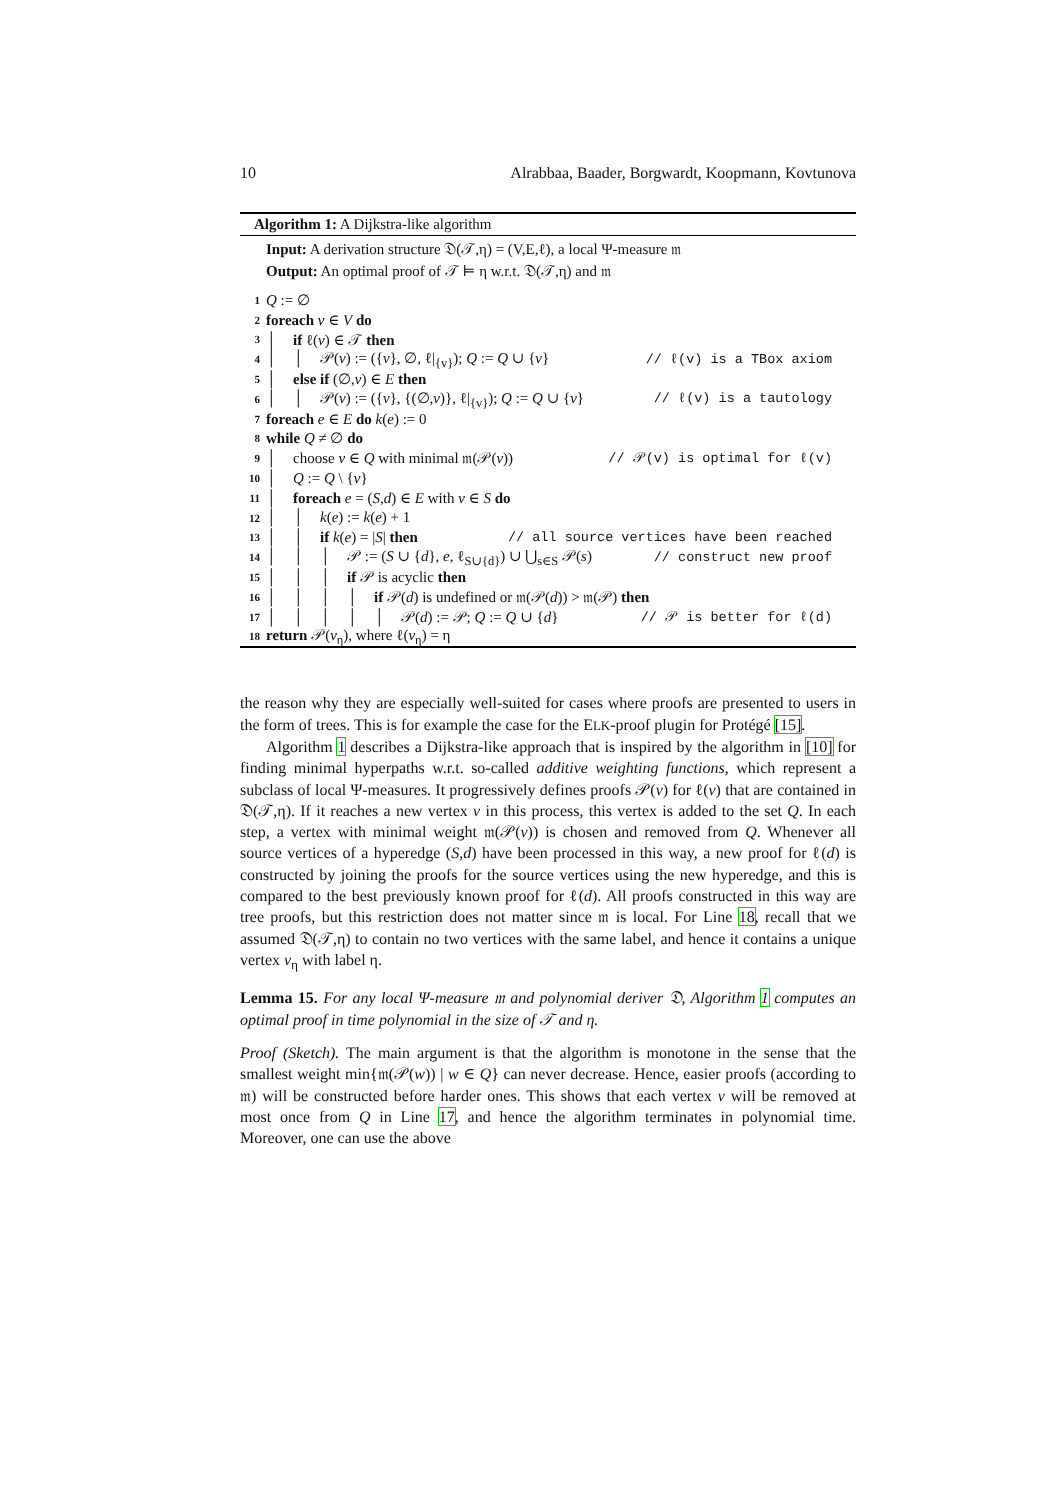10 Alrabbaa, Baader, Borgwardt, Koopmann, Kovtunova
Algorithm 1: A Dijkstra-like algorithm
Input: A derivation structure 𝔇(𝒯,η) = (V,E,ℓ), a local Ψ-measure 𝔪
Output: An optimal proof of 𝒯 ⊨ η w.r.t. 𝔇(𝒯,η) and 𝔪
1 Q := ∅
2 foreach v ∈ V do
3 │ if ℓ(v) ∈ 𝒯 then
4 │ │ 𝒫(v) := ({v}, ∅, ℓ|<sub>{v}</sub>); Q := Q ∪ {v} // ℓ(v) is a TBox axiom
5 │ else if (∅,v) ∈ E then
6 │ │ 𝒫(v) := ({v}, {(∅,v)}, ℓ|<sub>{v}</sub>); Q := Q ∪ {v} // ℓ(v) is a tautology
7 foreach e ∈ E do k(e) := 0
8 while Q ≠ ∅ do
9 │ choose v ∈ Q with minimal 𝔪(𝒫(v)) // 𝒫(v) is optimal for ℓ(v)
10 │ Q := Q \ {v}
11 │ foreach e = (S,d) ∈ E with v ∈ S do
12 │ │ k(e) := k(e) + 1
13 │ │ if k(e) = |S| then // all source vertices have been reached
14 │ │ │ 𝒫 := (S ∪ {d}, e, ℓ<sub>S∪{d}</sub>) ∪ ⋃<sub>s∈S</sub> 𝒫(s) // construct new proof
15 │ │ │ if 𝒫 is acyclic then
16 │ │ │ │ if 𝒫(d) is undefined or 𝔪(𝒫(d)) > 𝔪(𝒫) then
17 │ │ │ │ │ 𝒫(d) := 𝒫; Q := Q ∪ {d} // 𝒫 is better for ℓ(d)
18 return 𝒫(v<sub>η</sub>), where ℓ(v<sub>η</sub>) = η
the reason why they are especially well-suited for cases where proofs are presented to users in the form of trees. This is for example the case for the ELK-proof plugin for Protégé [15].
Algorithm 1 describes a Dijkstra-like approach that is inspired by the algorithm in [10] for finding minimal hyperpaths w.r.t. so-called additive weighting functions, which represent a subclass of local Ψ-measures. It progressively defines proofs 𝒫(v) for ℓ(v) that are contained in 𝔇(𝒯,η). If it reaches a new vertex v in this process, this vertex is added to the set Q. In each step, a vertex with minimal weight 𝔪(𝒫(v)) is chosen and removed from Q. Whenever all source vertices of a hyperedge (S,d) have been processed in this way, a new proof for ℓ(d) is constructed by joining the proofs for the source vertices using the new hyperedge, and this is compared to the best previously known proof for ℓ(d). All proofs constructed in this way are tree proofs, but this restriction does not matter since 𝔪 is local. For Line 18, recall that we assumed 𝔇(𝒯,η) to contain no two vertices with the same label, and hence it contains a unique vertex v<sub>η</sub> with label η.
Lemma 15. For any local Ψ-measure 𝔪 and polynomial deriver 𝔇, Algorithm 1 computes an optimal proof in time polynomial in the size of 𝒯 and η.
Proof (Sketch). The main argument is that the algorithm is monotone in the sense that the smallest weight min{𝔪(𝒫(w)) | w ∈ Q} can never decrease. Hence, easier proofs (according to 𝔪) will be constructed before harder ones. This shows that each vertex v will be removed at most once from Q in Line 17, and hence the algorithm terminates in polynomial time. Moreover, one can use the above